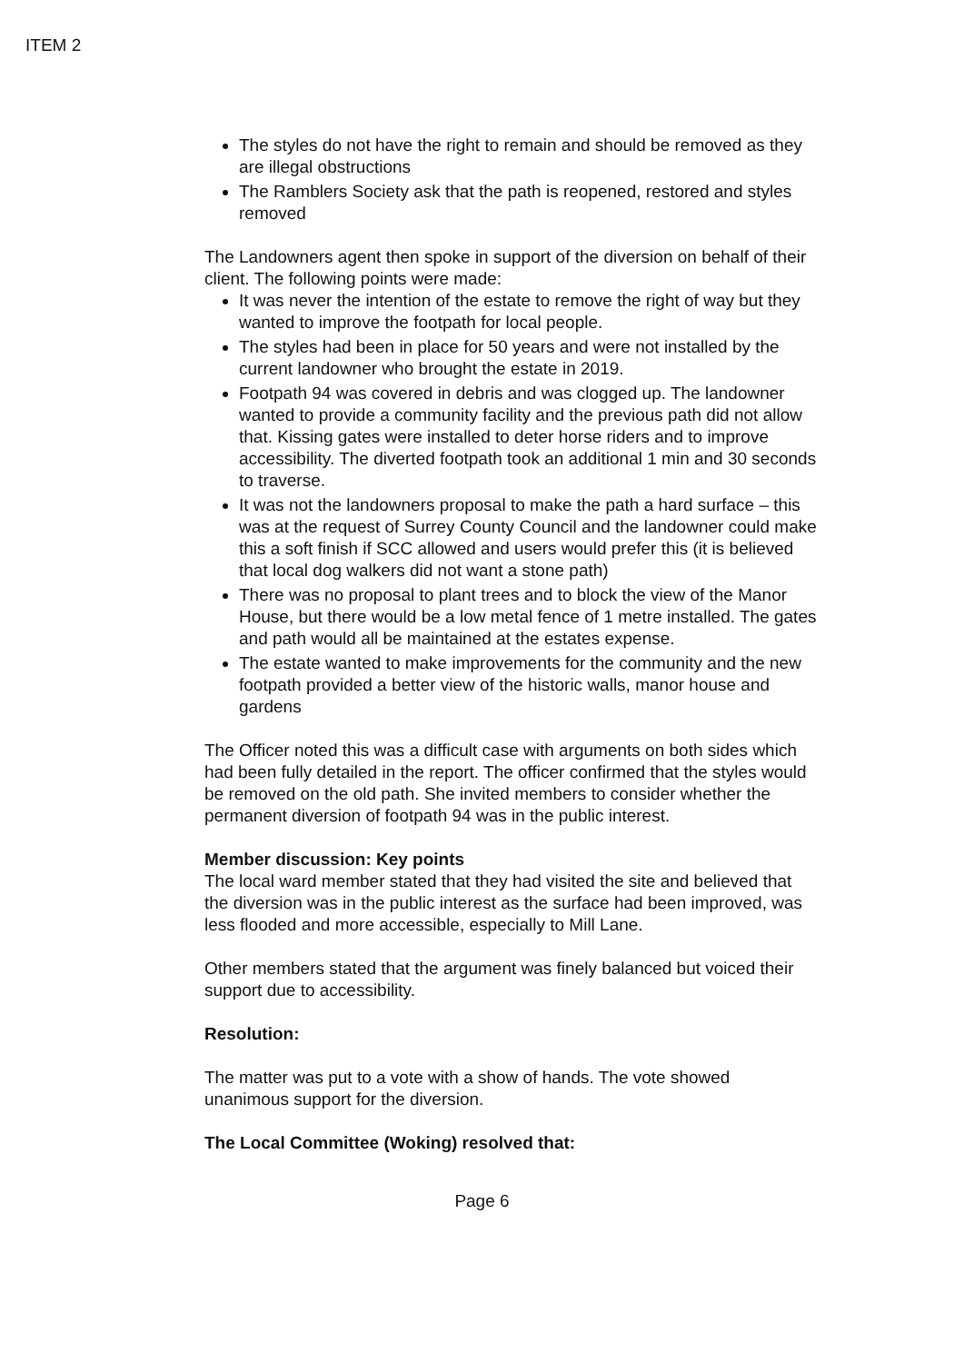ITEM 2
The styles do not have the right to remain and should be removed as they are illegal obstructions
The Ramblers Society ask that the path is reopened, restored and styles removed
The Landowners agent then spoke in support of the diversion on behalf of their client. The following points were made:
It was never the intention of the estate to remove the right of way but they wanted to improve the footpath for local people.
The styles had been in place for 50 years and were not installed by the current landowner who brought the estate in 2019.
Footpath 94 was covered in debris and was clogged up. The landowner wanted to provide a community facility and the previous path did not allow that. Kissing gates were installed to deter horse riders and to improve accessibility. The diverted footpath took an additional 1 min and 30 seconds to traverse.
It was not the landowners proposal to make the path a hard surface – this was at the request of Surrey County Council and the landowner could make this a soft finish if SCC allowed and users would prefer this (it is believed that local dog walkers did not want a stone path)
There was no proposal to plant trees and to block the view of the Manor House, but there would be a low metal fence of 1 metre installed. The gates and path would all be maintained at the estates expense.
The estate wanted to make improvements for the community and the new footpath provided a better view of the historic walls, manor house and gardens
The Officer noted this was a difficult case with arguments on both sides which had been fully detailed in the report. The officer confirmed that the styles would be removed on the old path. She invited members to consider whether the permanent diversion of footpath 94 was in the public interest.
Member discussion: Key points
The local ward member stated that they had visited the site and believed that the diversion was in the public interest as the surface had been improved, was less flooded and more accessible, especially to Mill Lane.
Other members stated that the argument was finely balanced but voiced their support due to accessibility.
Resolution:
The matter was put to a vote with a show of hands. The vote showed unanimous support for the diversion.
The Local Committee (Woking) resolved that:
Page 6